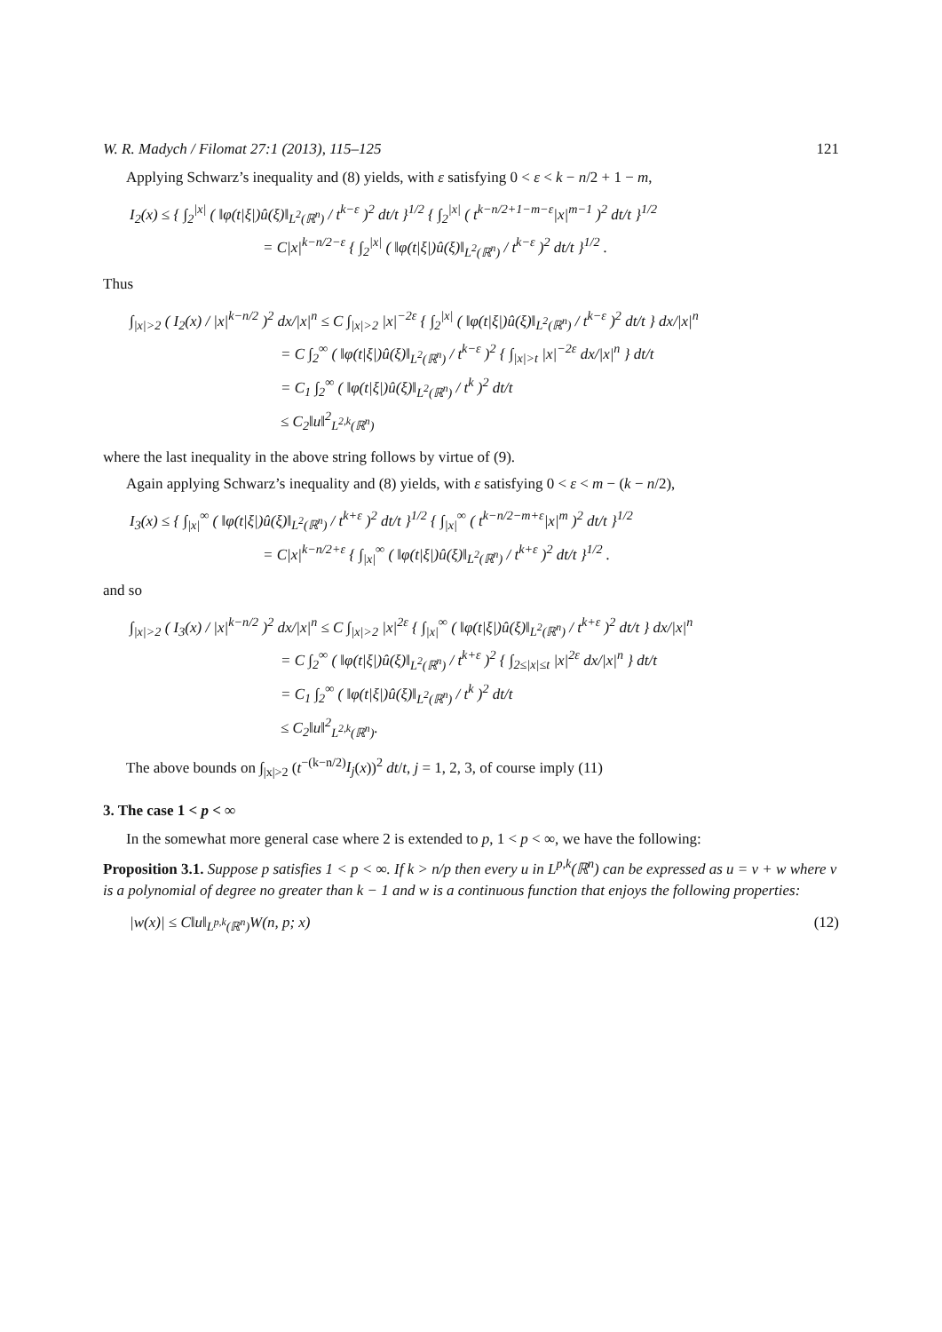W. R. Madych / Filomat 27:1 (2013), 115–125 121
Applying Schwarz’s inequality and (8) yields, with ε satisfying 0 < ε < k − n/2 + 1 − m,
I<sub>2</sub>(x) ≤ { ∫<sub>2</sub><sup>|x|</sup> ( ‖φ(t|ξ|)û(ξ)‖<sub>L<sup>2</sup>(ℝ<sup>n</sup>)</sub> / t<sup>k−ε</sup> )<sup>2</sup> dt/t }<sup>1/2</sup> { ∫<sub>2</sub><sup>|x|</sup> ( t<sup>k−n/2+1−m−ε</sup>|x|<sup>m−1</sup> )<sup>2</sup> dt/t }<sup>1/2</sup>
= C|x|<sup>k−n/2−ε</sup> { ∫<sub>2</sub><sup>|x|</sup> ( ‖φ(t|ξ|)û(ξ)‖<sub>L<sup>2</sup>(ℝ<sup>n</sup>)</sub> / t<sup>k−ε</sup> )<sup>2</sup> dt/t }<sup>1/2</sup> .
Thus
∫<sub>|x|>2</sub> ( I<sub>2</sub>(x) / |x|<sup>k−n/2</sup> )<sup>2</sup> dx/|x|<sup>n</sup> ≤ C ∫<sub>|x|>2</sub> |x|<sup>−2ε</sup> { ∫<sub>2</sub><sup>|x|</sup> ( ‖φ(t|ξ|)û(ξ)‖<sub>L<sup>2</sup>(ℝ<sup>n</sup>)</sub> / t<sup>k−ε</sup> )<sup>2</sup> dt/t } dx/|x|<sup>n</sup>
= C ∫<sub>2</sub><sup>∞</sup> ( ‖φ(t|ξ|)û(ξ)‖<sub>L<sup>2</sup>(ℝ<sup>n</sup>)</sub> / t<sup>k−ε</sup> )<sup>2</sup> { ∫<sub>|x|>t</sub> |x|<sup>−2ε</sup> dx/|x|<sup>n</sup> } dt/t
= C<sub>1</sub> ∫<sub>2</sub><sup>∞</sup> ( ‖φ(t|ξ|)û(ξ)‖<sub>L<sup>2</sup>(ℝ<sup>n</sup>)</sub> / t<sup>k</sup> )<sup>2</sup> dt/t
≤ C<sub>2</sub>‖u‖<sup>2</sup><sub>L<sup>2,k</sup>(ℝ<sup>n</sup>)</sub>
where the last inequality in the above string follows by virtue of (9).
Again applying Schwarz’s inequality and (8) yields, with ε satisfying 0 < ε < m − (k − n/2),
I<sub>3</sub>(x) ≤ { ∫<sub>|x|</sub><sup>∞</sup> ( ‖φ(t|ξ|)û(ξ)‖<sub>L<sup>2</sup>(ℝ<sup>n</sup>)</sub> / t<sup>k+ε</sup> )<sup>2</sup> dt/t }<sup>1/2</sup> { ∫<sub>|x|</sub><sup>∞</sup> ( t<sup>k−n/2−m+ε</sup>|x|<sup>m</sup> )<sup>2</sup> dt/t }<sup>1/2</sup>
= C|x|<sup>k−n/2+ε</sup> { ∫<sub>|x|</sub><sup>∞</sup> ( ‖φ(t|ξ|)û(ξ)‖<sub>L<sup>2</sup>(ℝ<sup>n</sup>)</sub> / t<sup>k+ε</sup> )<sup>2</sup> dt/t }<sup>1/2</sup> .
and so
∫<sub>|x|>2</sub> ( I<sub>3</sub>(x) / |x|<sup>k−n/2</sup> )<sup>2</sup> dx/|x|<sup>n</sup> ≤ C ∫<sub>|x|>2</sub> |x|<sup>2ε</sup> { ∫<sub>|x|</sub><sup>∞</sup> ( ‖φ(t|ξ|)û(ξ)‖<sub>L<sup>2</sup>(ℝ<sup>n</sup>)</sub> / t<sup>k+ε</sup> )<sup>2</sup> dt/t } dx/|x|<sup>n</sup>
= C ∫<sub>2</sub><sup>∞</sup> ( ‖φ(t|ξ|)û(ξ)‖<sub>L<sup>2</sup>(ℝ<sup>n</sup>)</sub> / t<sup>k+ε</sup> )<sup>2</sup> { ∫<sub>2≤|x|≤t</sub> |x|<sup>2ε</sup> dx/|x|<sup>n</sup> } dt/t
= C<sub>1</sub> ∫<sub>2</sub><sup>∞</sup> ( ‖φ(t|ξ|)û(ξ)‖<sub>L<sup>2</sup>(ℝ<sup>n</sup>)</sub> / t<sup>k</sup> )<sup>2</sup> dt/t
≤ C<sub>2</sub>‖u‖<sup>2</sup><sub>L<sup>2,k</sup>(ℝ<sup>n</sup>)</sub>.
The above bounds on ∫<sub>|x|>2</sub> (t<sup>−(k−n/2)</sup>I<sub>j</sub>(x))<sup>2</sup> dt/t, j = 1, 2, 3, of course imply (11)
3. The case 1 < p < ∞
In the somewhat more general case where 2 is extended to p, 1 < p < ∞, we have the following:
Proposition 3.1. Suppose p satisfies 1 < p < ∞. If k > n/p then every u in L<sup>p,k</sup>(ℝ<sup>n</sup>) can be expressed as u = v + w where v is a polynomial of degree no greater than k − 1 and w is a continuous function that enjoys the following properties:
|w(x)| ≤ C‖u‖<sub>L<sup>p,k</sup>(ℝ<sup>n</sup>)</sub>W(n, p; x) (12)